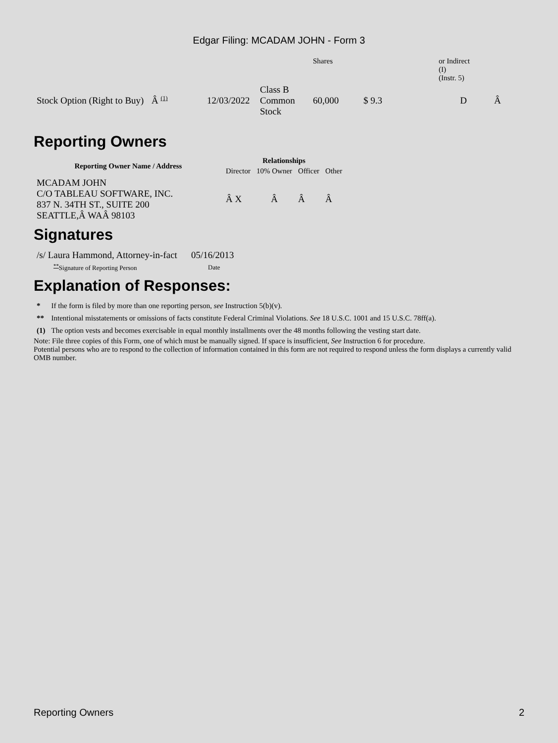Edgar Filing: MCADAM JOHN - Form 3
| | | | | Shares | | or Indirect (I) (Instr. 5) | |
| Stock Option (Right to Buy) | Â <sup>(1)</sup> | 12/03/2022 | Class B Common Stock | 60,000 | $ 9.3 | D | Â |
Reporting Owners
| Reporting Owner Name / Address | Relationships | | | |
| --- | --- | --- | --- | --- |
| | Director | 10% Owner | Officer | Other |
| MCADAM JOHN C/O TABLEAU SOFTWARE, INC. 837 N. 34TH ST., SUITE 200 SEATTLE,Â WAÂ 98103 | Â X | Â | Â | Â |
Signatures
| /s/ Laura Hammond, Attorney-in-fact | 05/16/2013 |
| <sup>**</sup> Signature of Reporting Person | Date |
Explanation of Responses:
| * | If the form is filed by more than one reporting person, see Instruction 5(b)(v). |
| ** | Intentional misstatements or omissions of facts constitute Federal Criminal Violations. See 18 U.S.C. 1001 and 15 U.S.C. 78ff(a). |
| (1) | The option vests and becomes exercisable in equal monthly installments over the 48 months following the vesting start date. |
Note: File three copies of this Form, one of which must be manually signed. If space is insufficient, See Instruction 6 for procedure.
Potential persons who are to respond to the collection of information contained in this form are not required to respond unless the form displays a currently valid OMB number.
Reporting Owners 2